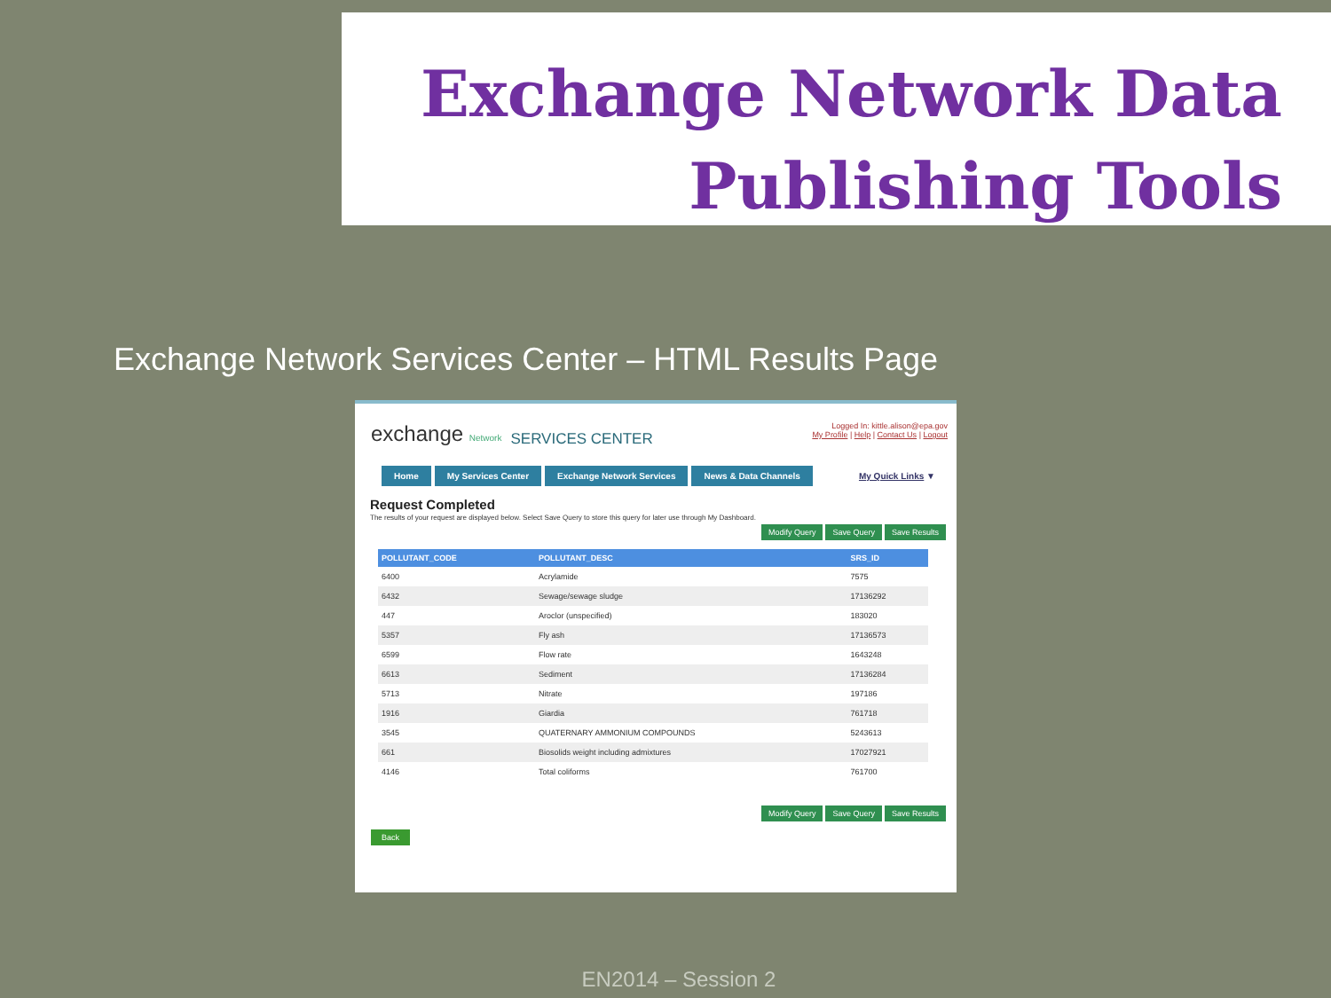Exchange Network Data
Publishing Tools
Exchange Network Services Center – HTML Results Page
exchange Network
SERVICES CENTER
Logged In: kittle.alison@epa.gov
My Profile | Help | Contact Us | Logout
Home My Services Center Exchange Network Services News & Data Channels My Quick Links ▼
Request Completed
The results of your request are displayed below. Select Save Query to store this query for later use through My Dashboard.
Modify Query Save Query Save Results
| POLLUTANT_CODE | POLLUTANT_DESC | SRS_ID |
| --- | --- | --- |
| 6400 | Acrylamide | 7575 |
| 6432 | Sewage/sewage sludge | 17136292 |
| 447 | Aroclor (unspecified) | 183020 |
| 5357 | Fly ash | 17136573 |
| 6599 | Flow rate | 1643248 |
| 6613 | Sediment | 17136284 |
| 5713 | Nitrate | 197186 |
| 1916 | Giardia | 761718 |
| 3545 | QUATERNARY AMMONIUM COMPOUNDS | 5243613 |
| 661 | Biosolids weight including admixtures | 17027921 |
| 4146 | Total coliforms | 761700 |
Modify Query Save Query Save Results
Back
EN2014 – Session 2